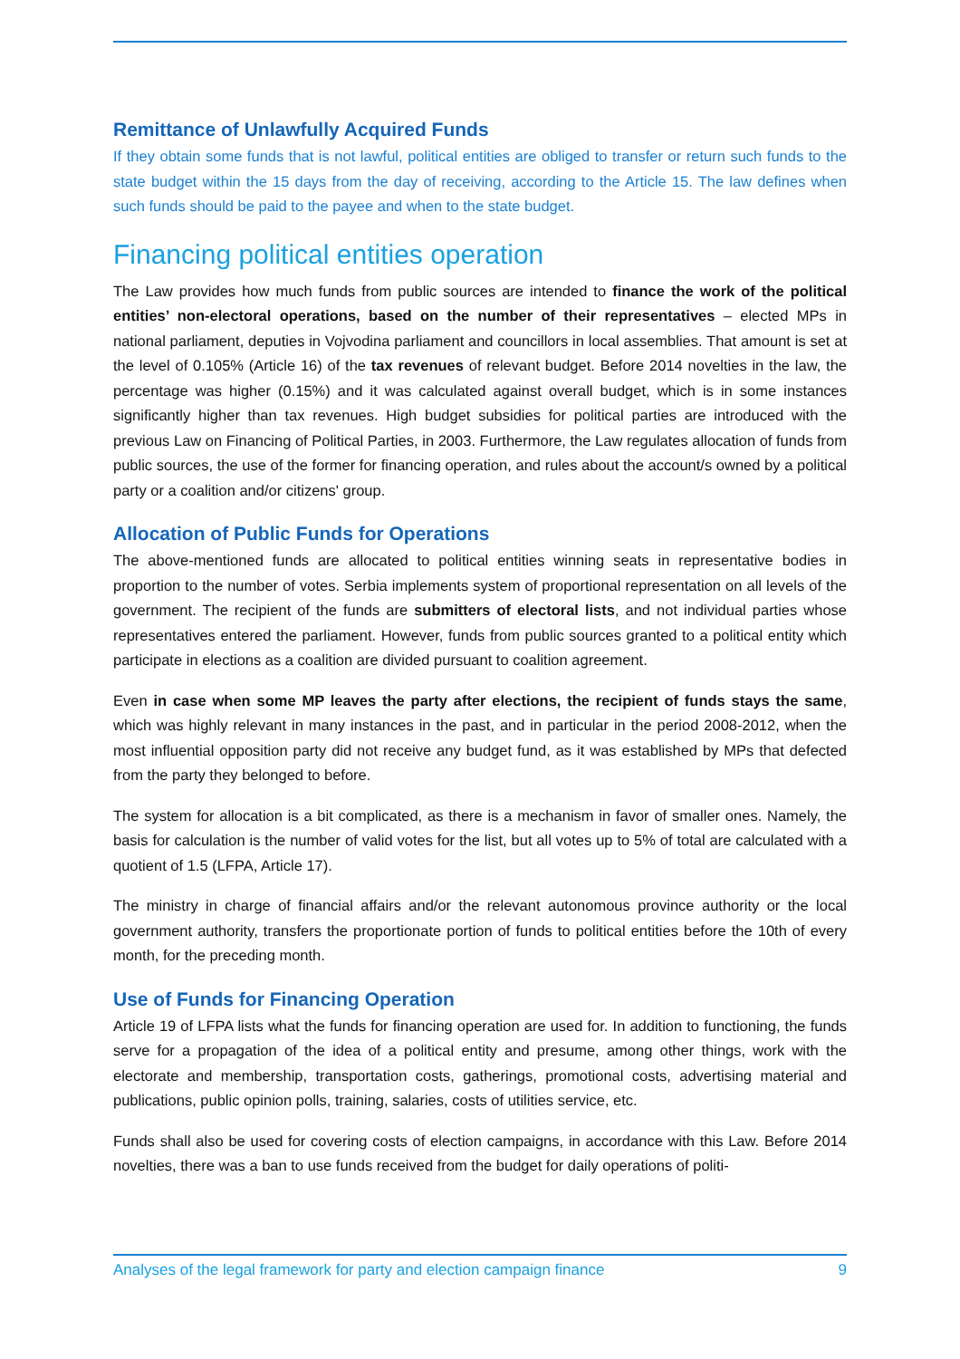Remittance of Unlawfully Acquired Funds
If they obtain some funds that is not lawful, political entities are obliged to transfer or return such funds to the state budget within the 15 days from the day of receiving, according to the Article 15. The law defines when such funds should be paid to the payee and when to the state budget.
Financing political entities operation
The Law provides how much funds from public sources are intended to finance the work of the political entities’ non-electoral operations, based on the number of their representatives – elected MPs in national parliament, deputies in Vojvodina parliament and councillors in local assemblies. That amount is set at the level of 0.105% (Article 16) of the tax revenues of relevant budget. Before 2014 novelties in the law, the percentage was higher (0.15%) and it was calculated against overall budget, which is in some instances significantly higher than tax revenues. High budget subsidies for political parties are introduced with the previous Law on Financing of Political Parties, in 2003. Furthermore, the Law regulates allocation of funds from public sources, the use of the former for financing operation, and rules about the account/s owned by a political party or a coalition and/or citizens' group.
Allocation of Public Funds for Operations
The above-mentioned funds are allocated to political entities winning seats in representative bodies in proportion to the number of votes. Serbia implements system of proportional representation on all levels of the government. The recipient of the funds are submitters of electoral lists, and not individual parties whose representatives entered the parliament. However, funds from public sources granted to a political entity which participate in elections as a coalition are divided pursuant to coalition agreement.
Even in case when some MP leaves the party after elections, the recipient of funds stays the same, which was highly relevant in many instances in the past, and in particular in the period 2008-2012, when the most influential opposition party did not receive any budget fund, as it was established by MPs that defected from the party they belonged to before.
The system for allocation is a bit complicated, as there is a mechanism in favor of smaller ones. Namely, the basis for calculation is the number of valid votes for the list, but all votes up to 5% of total are calculated with a quotient of 1.5 (LFPA, Article 17).
The ministry in charge of financial affairs and/or the relevant autonomous province authority or the local government authority, transfers the proportionate portion of funds to political entities before the 10th of every month, for the preceding month.
Use of Funds for Financing Operation
Article 19 of LFPA lists what the funds for financing operation are used for. In addition to functioning, the funds serve for a propagation of the idea of a political entity and presume, among other things, work with the electorate and membership, transportation costs, gatherings, promotional costs, advertising material and publications, public opinion polls, training, salaries, costs of utilities service, etc.
Funds shall also be used for covering costs of election campaigns, in accordance with this Law. Before 2014 novelties, there was a ban to use funds received from the budget for daily operations of politi-
Analyses of the legal framework for party and election campaign finance 9